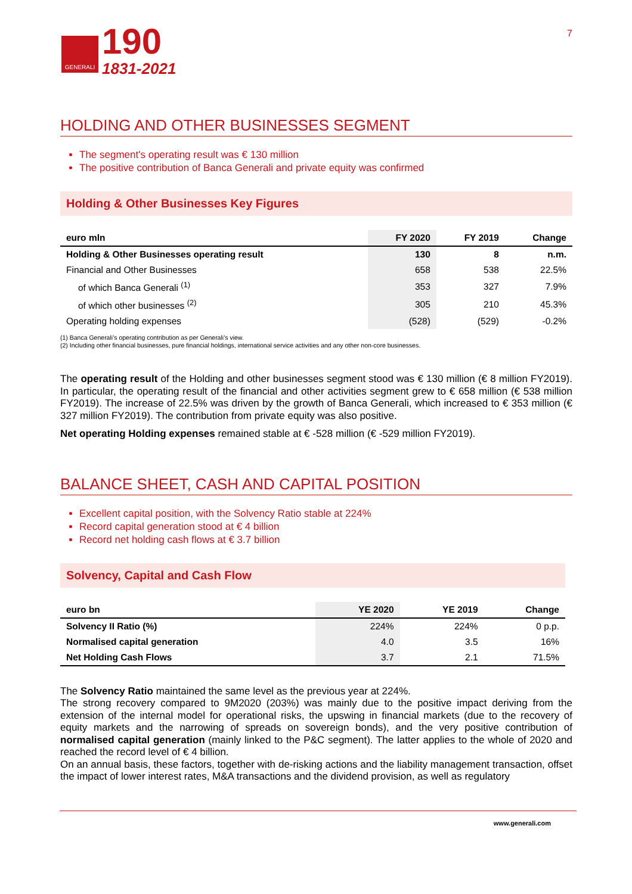GENERALI
190
1831-2021
7
HOLDING AND OTHER BUSINESSES SEGMENT
The segment's operating result was € 130 million
The positive contribution of Banca Generali and private equity was confirmed
Holding & Other Businesses Key Figures
| euro mln | FY 2020 | FY 2019 | Change |
| --- | --- | --- | --- |
| Holding & Other Businesses operating result | 130 | 8 | n.m. |
| Financial and Other Businesses | 658 | 538 | 22.5% |
| of which Banca Generali <sup>(1)</sup> | 353 | 327 | 7.9% |
| of which other businesses <sup>(2)</sup> | 305 | 210 | 45.3% |
| Operating holding expenses | (528) | (529) | -0.2% |
(1) Banca Generali’s operating contribution as per Generali’s view.
(2) Including other financial businesses, pure financial holdings, international service activities and any other non-core businesses.
The operating result of the Holding and other businesses segment stood was € 130 million (€ 8 million FY2019). In particular, the operating result of the financial and other activities segment grew to € 658 million (€ 538 million FY2019). The increase of 22.5% was driven by the growth of Banca Generali, which increased to € 353 million (€ 327 million FY2019). The contribution from private equity was also positive.
Net operating Holding expenses remained stable at € -528 million (€ -529 million FY2019).
BALANCE SHEET, CASH AND CAPITAL POSITION
Excellent capital position, with the Solvency Ratio stable at 224%
Record capital generation stood at € 4 billion
Record net holding cash flows at € 3.7 billion
Solvency, Capital and Cash Flow
| euro bn | YE 2020 | YE 2019 | Change |
| --- | --- | --- | --- |
| Solvency II Ratio (%) | 224% | 224% | 0 p.p. |
| Normalised capital generation | 4.0 | 3.5 | 16% |
| Net Holding Cash Flows | 3.7 | 2.1 | 71.5% |
The Solvency Ratio maintained the same level as the previous year at 224%.
The strong recovery compared to 9M2020 (203%) was mainly due to the positive impact deriving from the extension of the internal model for operational risks, the upswing in financial markets (due to the recovery of equity markets and the narrowing of spreads on sovereign bonds), and the very positive contribution of normalised capital generation (mainly linked to the P&C segment). The latter applies to the whole of 2020 and reached the record level of € 4 billion.
On an annual basis, these factors, together with de-risking actions and the liability management transaction, offset the impact of lower interest rates, M&A transactions and the dividend provision, as well as regulatory
www.generali.com